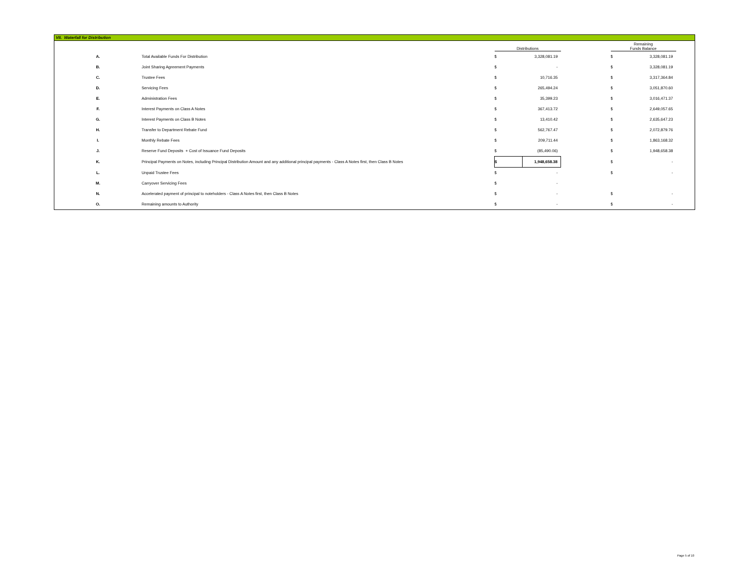VII. Waterfall for Distribution
| | | | Distributions | | | Remaining Funds Balance | | |
| A. | Total Available Funds For Distribution | | $ | 3,328,081.19 | | $ | 3,328,081.19 | |
| B. | Joint Sharing Agreement Payments | | $ | - | | $ | 3,328,081.19 | |
| C. | Trustee Fees | | $ | 10,716.35 | | $ | 3,317,364.84 | |
| D. | Servicing Fees | | $ | 265,494.24 | | $ | 3,051,870.60 | |
| E. | Administration Fees | | $ | 35,399.23 | | $ | 3,016,471.37 | |
| F. | Interest Payments on Class A Notes | | $ | 367,413.72 | | $ | 2,649,057.65 | |
| G. | Interest Payments on Class B Notes | | $ | 13,410.42 | | $ | 2,635,647.23 | |
| H. | Transfer to Department Rebate Fund | | $ | 562,767.47 | | $ | 2,072,879.76 | |
| I. | Monthly Rebate Fees | | $ | 209,711.44 | | $ | 1,863,168.32 | |
| J. | Reserve Fund Deposits + Cost of Issuance Fund Deposits | | $ | (85,490.06) | | $ | 1,948,658.38 | |
| K. | Principal Payments on Notes, including Principal Distribution Amount and any additional principal payments - Class A Notes first, then Class B Notes | | $ | 1,948,658.38 | | $ | - | |
| L. | Unpaid Trustee Fees | | $ | - | | $ | - | |
| M. | Carryover Servicing Fees | | $ | - | | | | |
| N. | Accelerated payment of principal to noteholders - Class A Notes first, then Class B Notes | | $ | - | | $ | - | |
| O. | Remaining amounts to Authority | | $ | - | | $ | - | |
Page 5 of 10